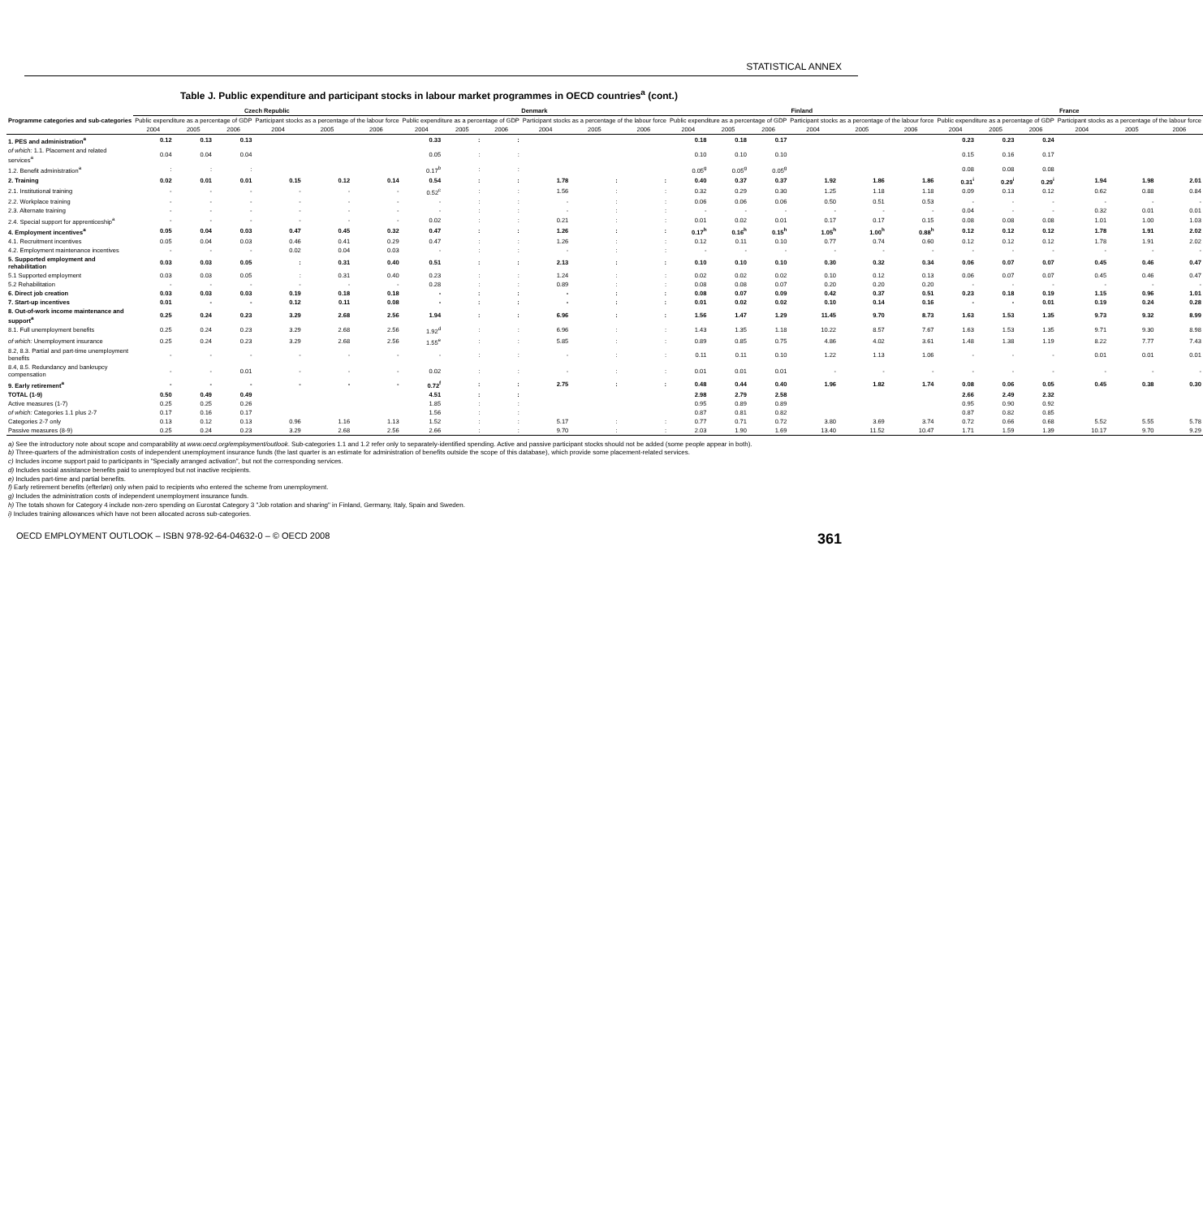STATISTICAL ANNEX
Table J. Public expenditure and participant stocks in labour market programmes in OECD countries<sup>a</sup> (cont.)
| Programme categories and sub-categories | Czech Republic | | | | | | Denmark | | | | | | Finland | | | | | | France | | | | | |
| --- | --- | --- | --- | --- | --- | --- | --- | --- | --- | --- | --- | --- | --- | --- | --- | --- | --- | --- | --- | --- | --- | --- | --- | --- |
| | Public expenditure as a percentage of GDP | | | Participant stocks as a percentage of the labour force | | | Public expenditure as a percentage of GDP | | | Participant stocks as a percentage of the labour force | | | Public expenditure as a percentage of GDP | | | Participant stocks as a percentage of the labour force | | | Public expenditure as a percentage of GDP | | | Participant stocks as a percentage of the labour force | | |
| | 2004 | 2005 | 2006 | 2004 | 2005 | 2006 | 2004 | 2005 | 2006 | 2004 | 2005 | 2006 | 2004 | 2005 | 2006 | 2004 | 2005 | 2006 | 2004 | 2005 | 2006 | 2004 | 2005 | 2006 |
| 1. PES and administration<sup>a</sup> | 0.12 | 0.13 | 0.13 | | | | 0.33 | : | : | | | | 0.18 | 0.18 | 0.17 | | | | 0.23 | 0.23 | 0.24 | | | |
| of which: 1.1. Placement and related services<sup>a</sup> | 0.04 | 0.04 | 0.04 | | | | 0.05 | : | : | | | | 0.10 | 0.10 | 0.10 | | | | 0.15 | 0.16 | 0.17 | | | |
| 1.2. Benefit administration<sup>a</sup> | : | : | : | | | | 0.17<sup>b</sup> | : | : | | | | 0.05<sup>g</sup> | 0.05<sup>g</sup> | 0.05<sup>g</sup> | | | | 0.08 | 0.08 | 0.08 | | | |
| 2. Training | 0.02 | 0.01 | 0.01 | 0.15 | 0.12 | 0.14 | 0.54 | : | : | 1.78 | : | : | 0.40 | 0.37 | 0.37 | 1.92 | 1.86 | 1.86 | 0.31<sup>i</sup> | 0.29<sup>i</sup> | 0.29<sup>i</sup> | 1.94 | 1.98 | 2.01 |
| 2.1. Institutional training | - | - | - | - | - | - | 0.52<sup>c</sup> | : | : | 1.56 | : | : | 0.32 | 0.29 | 0.30 | 1.25 | 1.18 | 1.18 | 0.09 | 0.13 | 0.12 | 0.62 | 0.88 | 0.84 |
| 2.2. Workplace training | - | - | - | - | - | - | - | : | : | - | : | : | 0.06 | 0.06 | 0.06 | 0.50 | 0.51 | 0.53 | - | - | - | - | - | - |
| 2.3. Alternate training | - | - | - | - | - | - | - | : | : | - | : | : | - | - | - | - | - | - | 0.04 | - | - | 0.32 | 0.01 | 0.01 |
| 2.4. Special support for apprenticeship<sup>a</sup> | - | - | - | - | - | - | 0.02 | : | : | 0.21 | : | : | 0.01 | 0.02 | 0.01 | 0.17 | 0.17 | 0.15 | 0.08 | 0.08 | 0.08 | 1.01 | 1.00 | 1.03 |
| 4. Employment incentives<sup>a</sup> | 0.05 | 0.04 | 0.03 | 0.47 | 0.45 | 0.32 | 0.47 | : | : | 1.26 | : | : | 0.17<sup>h</sup> | 0.16<sup>h</sup> | 0.15<sup>h</sup> | 1.05<sup>h</sup> | 1.00<sup>h</sup> | 0.88<sup>h</sup> | 0.12 | 0.12 | 0.12 | 1.78 | 1.91 | 2.02 |
| 4.1. Recruitment incentives | 0.05 | 0.04 | 0.03 | 0.46 | 0.41 | 0.29 | 0.47 | : | : | 1.26 | : | : | 0.12 | 0.11 | 0.10 | 0.77 | 0.74 | 0.60 | 0.12 | 0.12 | 0.12 | 1.78 | 1.91 | 2.02 |
| 4.2. Employment maintenance incentives | - | - | - | 0.02 | 0.04 | 0.03 | - | : | : | - | : | : | - | - | - | - | - | - | - | - | - | - | - | - |
| 5. Supported employment and rehabilitation | 0.03 | 0.03 | 0.05 | : | 0.31 | 0.40 | 0.51 | : | : | 2.13 | : | : | 0.10 | 0.10 | 0.10 | 0.30 | 0.32 | 0.34 | 0.06 | 0.07 | 0.07 | 0.45 | 0.46 | 0.47 |
| 5.1 Supported employment | 0.03 | 0.03 | 0.05 | : | 0.31 | 0.40 | 0.23 | : | : | 1.24 | : | : | 0.02 | 0.02 | 0.02 | 0.10 | 0.12 | 0.13 | 0.06 | 0.07 | 0.07 | 0.45 | 0.46 | 0.47 |
| 5.2 Rehabilitation | - | - | - | - | - | - | 0.28 | : | : | 0.89 | : | : | 0.08 | 0.08 | 0.07 | 0.20 | 0.20 | 0.20 | - | - | - | - | - | - |
| 6. Direct job creation | 0.03 | 0.03 | 0.03 | 0.19 | 0.18 | 0.18 | - | : | : | - | : | : | 0.08 | 0.07 | 0.09 | 0.42 | 0.37 | 0.51 | 0.23 | 0.18 | 0.19 | 1.15 | 0.96 | 1.01 |
| 7. Start-up incentives | 0.01 | - | - | 0.12 | 0.11 | 0.08 | - | : | : | - | : | : | 0.01 | 0.02 | 0.02 | 0.10 | 0.14 | 0.16 | - | - | 0.01 | 0.19 | 0.24 | 0.28 |
| 8. Out-of-work income maintenance and support<sup>a</sup> | 0.25 | 0.24 | 0.23 | 3.29 | 2.68 | 2.56 | 1.94 | : | : | 6.96 | : | : | 1.56 | 1.47 | 1.29 | 11.45 | 9.70 | 8.73 | 1.63 | 1.53 | 1.35 | 9.73 | 9.32 | 8.99 |
| 8.1. Full unemployment benefits | 0.25 | 0.24 | 0.23 | 3.29 | 2.68 | 2.56 | 1.92<sup>d</sup> | : | : | 6.96 | : | : | 1.43 | 1.35 | 1.18 | 10.22 | 8.57 | 7.67 | 1.63 | 1.53 | 1.35 | 9.71 | 9.30 | 8.98 |
| of which: Unemployment insurance | 0.25 | 0.24 | 0.23 | 3.29 | 2.68 | 2.56 | 1.55<sup>e</sup> | : | : | 5.85 | : | : | 0.89 | 0.85 | 0.75 | 4.86 | 4.02 | 3.61 | 1.48 | 1.38 | 1.19 | 8.22 | 7.77 | 7.43 |
| 8.2, 8.3. Partial and part-time unemployment benefits | - | - | - | - | - | - | - | : | : | - | : | : | 0.11 | 0.11 | 0.10 | 1.22 | 1.13 | 1.06 | - | - | - | 0.01 | 0.01 | 0.01 |
| 8.4, 8.5. Redundancy and bankrupcy compensation | - | - | 0.01 | - | - | - | 0.02 | : | : | - | : | : | 0.01 | 0.01 | 0.01 | - | - | - | - | - | - | - | - | - |
| 9. Early retirement<sup>a</sup> | - | - | - | - | - | - | 0.72<sup>f</sup> | : | : | 2.75 | : | : | 0.48 | 0.44 | 0.40 | 1.96 | 1.82 | 1.74 | 0.08 | 0.06 | 0.05 | 0.45 | 0.38 | 0.30 |
| TOTAL (1-9) | 0.50 | 0.49 | 0.49 | | | | 4.51 | : | : | | | | 2.98 | 2.79 | 2.58 | | | | 2.66 | 2.49 | 2.32 | | | |
| Active measures (1-7) | 0.25 | 0.25 | 0.26 | | | | 1.85 | : | : | | | | 0.95 | 0.89 | 0.89 | | | | 0.95 | 0.90 | 0.92 | | | |
| of which: Categories 1.1 plus 2-7 | 0.17 | 0.16 | 0.17 | | | | 1.56 | : | : | | | | 0.87 | 0.81 | 0.82 | | | | 0.87 | 0.82 | 0.85 | | | |
| Categories 2-7 only | 0.13 | 0.12 | 0.13 | 0.96 | 1.16 | 1.13 | 1.52 | : | : | 5.17 | : | : | 0.77 | 0.71 | 0.72 | 3.80 | 3.69 | 3.74 | 0.72 | 0.66 | 0.68 | 5.52 | 5.55 | 5.78 |
| Passive measures (8-9) | 0.25 | 0.24 | 0.23 | 3.29 | 2.68 | 2.56 | 2.66 | : | : | 9.70 | : | : | 2.03 | 1.90 | 1.69 | 13.40 | 11.52 | 10.47 | 1.71 | 1.59 | 1.39 | 10.17 | 9.70 | 9.29 |
a) See the introductory note about scope and comparability at www.oecd.org/employment/outlook. Sub-categories 1.1 and 1.2 refer only to separately-identified spending. Active and passive participant stocks should not be added (some people appear in both).
b) Three-quarters of the administration costs of independent unemployment insurance funds (the last quarter is an estimate for administration of benefits outside the scope of this database), which provide some placement-related services.
c) Includes income support paid to participants in "Specially arranged activation", but not the corresponding services.
d) Includes social assistance benefits paid to unemployed but not inactive recipients.
e) Includes part-time and partial benefits.
f) Early retirement benefits (efterløn) only when paid to recipients who entered the scheme from unemployment.
g) Includes the administration costs of independent unemployment insurance funds.
h) The totals shown for Category 4 include non-zero spending on Eurostat Category 3 "Job rotation and sharing" in Finland, Germany, Italy, Spain and Sweden.
i) Includes training allowances which have not been allocated across sub-categories.
OECD EMPLOYMENT OUTLOOK – ISBN 978-92-64-04632-0 – © OECD 2008 361